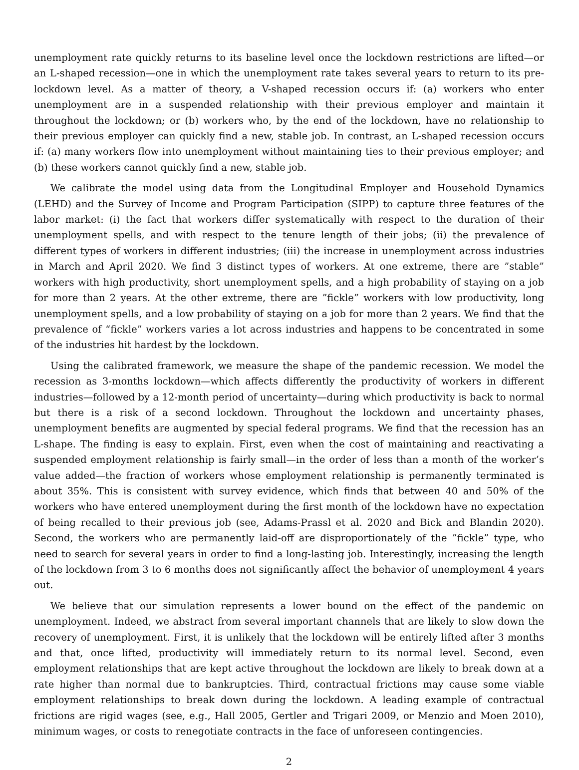unemployment rate quickly returns to its baseline level once the lockdown restrictions are lifted—or an L-shaped recession—one in which the unemployment rate takes several years to return to its pre-lockdown level. As a matter of theory, a V-shaped recession occurs if: (a) workers who enter unemployment are in a suspended relationship with their previous employer and maintain it throughout the lockdown; or (b) workers who, by the end of the lockdown, have no relationship to their previous employer can quickly find a new, stable job. In contrast, an L-shaped recession occurs if: (a) many workers flow into unemployment without maintaining ties to their previous employer; and (b) these workers cannot quickly find a new, stable job.
We calibrate the model using data from the Longitudinal Employer and Household Dynamics (LEHD) and the Survey of Income and Program Participation (SIPP) to capture three features of the labor market: (i) the fact that workers differ systematically with respect to the duration of their unemployment spells, and with respect to the tenure length of their jobs; (ii) the prevalence of different types of workers in different industries; (iii) the increase in unemployment across industries in March and April 2020. We find 3 distinct types of workers. At one extreme, there are ”stable” workers with high productivity, short unemployment spells, and a high probability of staying on a job for more than 2 years. At the other extreme, there are ”fickle” workers with low productivity, long unemployment spells, and a low probability of staying on a job for more than 2 years. We find that the prevalence of “fickle” workers varies a lot across industries and happens to be concentrated in some of the industries hit hardest by the lockdown.
Using the calibrated framework, we measure the shape of the pandemic recession. We model the recession as 3-months lockdown—which affects differently the productivity of workers in different industries—followed by a 12-month period of uncertainty—during which productivity is back to normal but there is a risk of a second lockdown. Throughout the lockdown and uncertainty phases, unemployment benefits are augmented by special federal programs. We find that the recession has an L-shape. The finding is easy to explain. First, even when the cost of maintaining and reactivating a suspended employment relationship is fairly small—in the order of less than a month of the worker’s value added—the fraction of workers whose employment relationship is permanently terminated is about 35%. This is consistent with survey evidence, which finds that between 40 and 50% of the workers who have entered unemployment during the first month of the lockdown have no expectation of being recalled to their previous job (see, Adams-Prassl et al. 2020 and Bick and Blandin 2020). Second, the workers who are permanently laid-off are disproportionately of the ”fickle” type, who need to search for several years in order to find a long-lasting job. Interestingly, increasing the length of the lockdown from 3 to 6 months does not significantly affect the behavior of unemployment 4 years out.
We believe that our simulation represents a lower bound on the effect of the pandemic on unemployment. Indeed, we abstract from several important channels that are likely to slow down the recovery of unemployment. First, it is unlikely that the lockdown will be entirely lifted after 3 months and that, once lifted, productivity will immediately return to its normal level. Second, even employment relationships that are kept active throughout the lockdown are likely to break down at a rate higher than normal due to bankruptcies. Third, contractual frictions may cause some viable employment relationships to break down during the lockdown. A leading example of contractual frictions are rigid wages (see, e.g., Hall 2005, Gertler and Trigari 2009, or Menzio and Moen 2010), minimum wages, or costs to renegotiate contracts in the face of unforeseen contingencies.
2